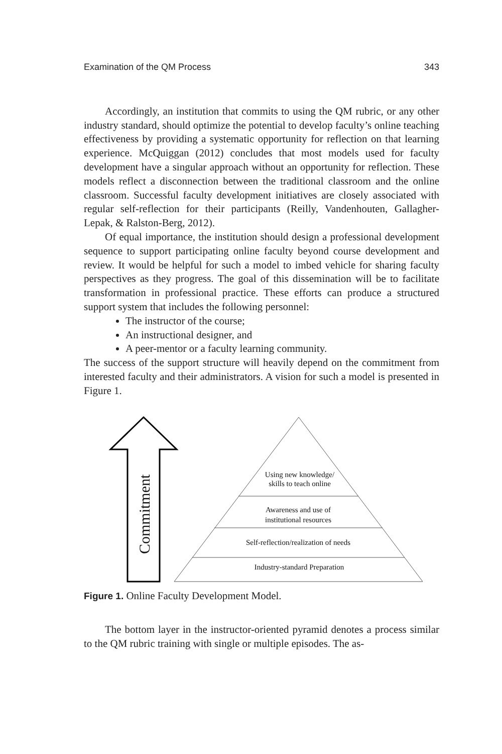Examination of the QM Process 343
Accordingly, an institution that commits to using the QM rubric, or any other industry standard, should optimize the potential to develop faculty’s online teaching effectiveness by providing a systematic opportunity for reflection on that learning experience. McQuiggan (2012) concludes that most models used for faculty development have a singular approach without an opportunity for reflection. These models reflect a disconnection between the traditional classroom and the online classroom. Successful faculty development initiatives are closely associated with regular self-reflection for their participants (Reilly, Vandenhouten, Gallagher-Lepak, & Ralston-Berg, 2012).
Of equal importance, the institution should design a professional development sequence to support participating online faculty beyond course development and review. It would be helpful for such a model to imbed vehicle for sharing faculty perspectives as they progress. The goal of this dissemination will be to facilitate transformation in professional practice. These efforts can produce a structured support system that includes the following personnel:
The instructor of the course;
An instructional designer, and
A peer-mentor or a faculty learning community.
The success of the support structure will heavily depend on the commitment from interested faculty and their administrators. A vision for such a model is presented in Figure 1.
Commitment
Using new knowledge/
skills to teach online
Awareness and use of
institutional resources
Self-reflection/realization of needs
Industry-standard Preparation
Figure 1. Online Faculty Development Model.
The bottom layer in the instructor-oriented pyramid denotes a process similar to the QM rubric training with single or multiple episodes. The as-